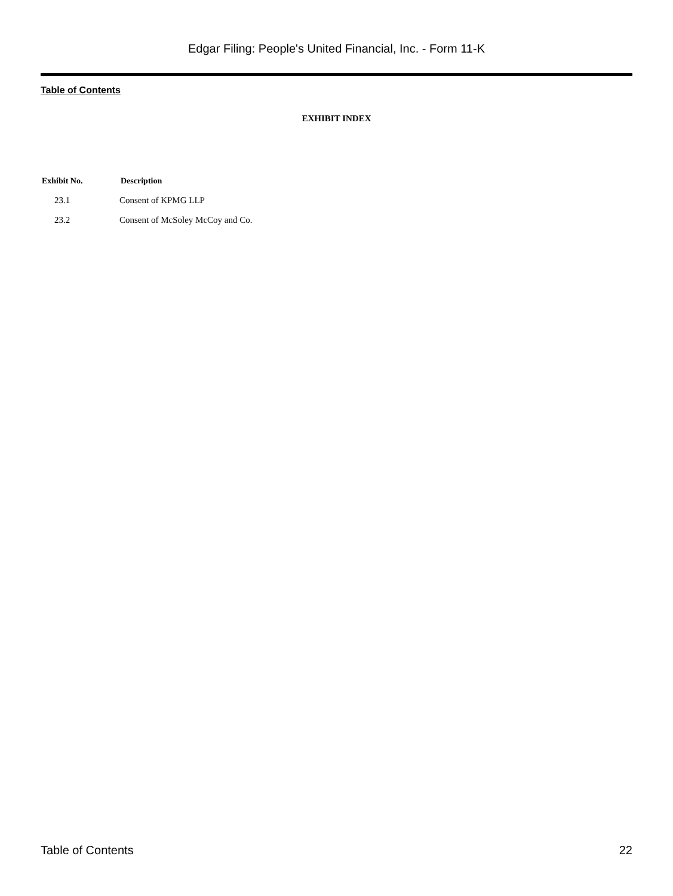Edgar Filing: People's United Financial, Inc. - Form 11-K
Table of Contents
EXHIBIT INDEX
| Exhibit No. | Description |
| --- | --- |
| 23.1 | Consent of KPMG LLP |
| 23.2 | Consent of McSoley McCoy and Co. |
Table of Contents 22